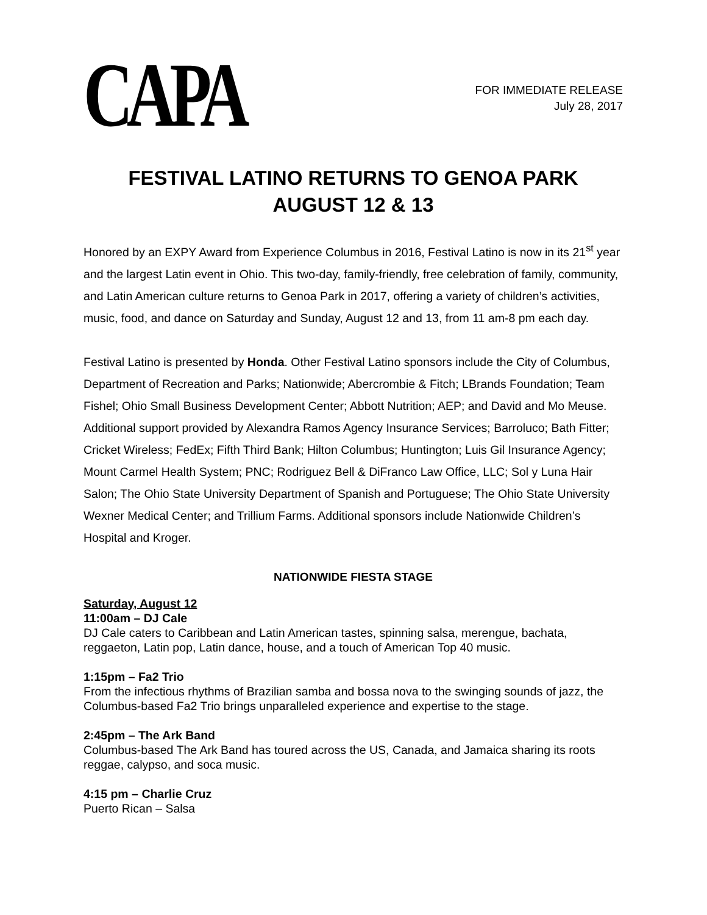CAPA
FOR IMMEDIATE RELEASE
July 28, 2017
FESTIVAL LATINO RETURNS TO GENOA PARK
AUGUST 12 & 13
Honored by an EXPY Award from Experience Columbus in 2016, Festival Latino is now in its 21<sup>st</sup> year and the largest Latin event in Ohio. This two-day, family-friendly, free celebration of family, community, and Latin American culture returns to Genoa Park in 2017, offering a variety of children’s activities, music, food, and dance on Saturday and Sunday, August 12 and 13, from 11 am-8 pm each day.
Festival Latino is presented by Honda. Other Festival Latino sponsors include the City of Columbus, Department of Recreation and Parks; Nationwide; Abercrombie & Fitch; LBrands Foundation; Team Fishel; Ohio Small Business Development Center; Abbott Nutrition; AEP; and David and Mo Meuse. Additional support provided by Alexandra Ramos Agency Insurance Services; Barroluco; Bath Fitter; Cricket Wireless; FedEx; Fifth Third Bank; Hilton Columbus; Huntington; Luis Gil Insurance Agency; Mount Carmel Health System; PNC; Rodriguez Bell & DiFranco Law Office, LLC; Sol y Luna Hair Salon; The Ohio State University Department of Spanish and Portuguese; The Ohio State University Wexner Medical Center; and Trillium Farms. Additional sponsors include Nationwide Children’s Hospital and Kroger.
NATIONWIDE FIESTA STAGE
Saturday, August 12
11:00am – DJ Cale
DJ Cale caters to Caribbean and Latin American tastes, spinning salsa, merengue, bachata, reggaeton, Latin pop, Latin dance, house, and a touch of American Top 40 music.
1:15pm – Fa2 Trio
From the infectious rhythms of Brazilian samba and bossa nova to the swinging sounds of jazz, the Columbus-based Fa2 Trio brings unparalleled experience and expertise to the stage.
2:45pm – The Ark Band
Columbus-based The Ark Band has toured across the US, Canada, and Jamaica sharing its roots reggae, calypso, and soca music.
4:15 pm – Charlie Cruz
Puerto Rican – Salsa